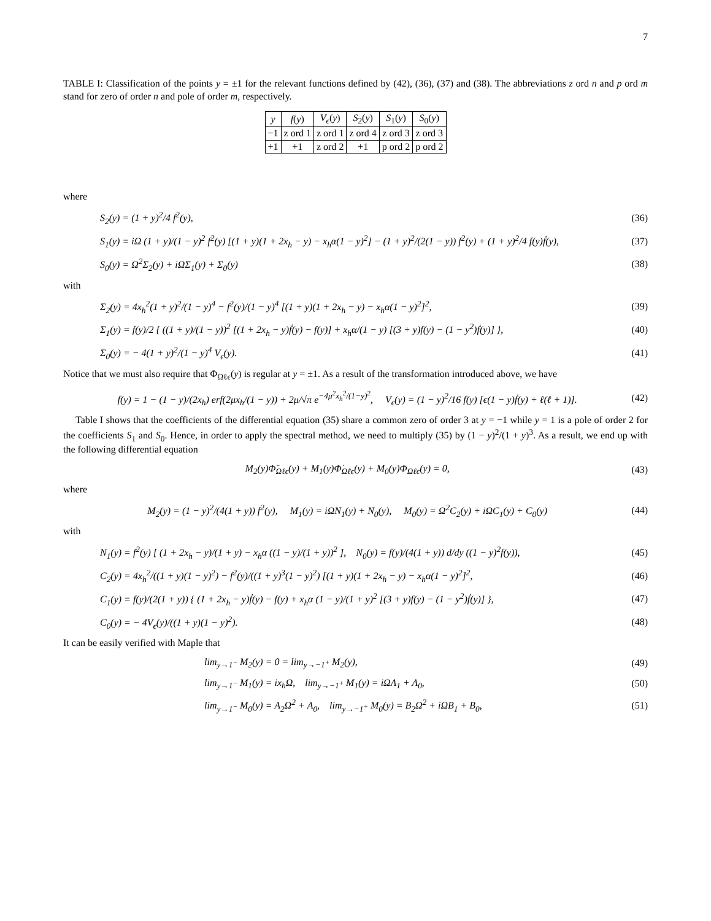7
TABLE I: Classification of the points y = ±1 for the relevant functions defined by (42), (36), (37) and (38). The abbreviations z ord n and p ord m stand for zero of order n and pole of order m, respectively.
| y | f ( y ) | V<sub>ϵ</sub> ( y ) | S<sub>2</sub>( y ) | S<sub>1</sub>( y ) | S<sub>0</sub>( y ) |
| --- | --- | --- | --- | --- | --- |
| −1 | z ord 1 | z ord 1 | z ord 4 | z ord 3 | z ord 3 |
| +1 | +1 | z ord 2 | +1 | p ord 2 | p ord 2 |
where
S<sub>2</sub>(y) = (1 + y)<sup>2</sup>/4 f<sup>2</sup>(y), (36)
S<sub>1</sub>(y) = iΩ (1 + y)/(1 − y)<sup>2</sup> f<sup>2</sup>(y) [(1 + y)(1 + 2x<sub>h</sub> − y) − x<sub>h</sub>α(1 − y)<sup>2</sup>] − (1 + y)<sup>2</sup>/(2(1 − y)) f<sup>2</sup>(y) + (1 + y)<sup>2</sup>/4 f(y)ḟ(y), (37)
S<sub>0</sub>(y) = Ω<sup>2</sup>Σ<sub>2</sub>(y) + iΩΣ<sub>1</sub>(y) + Σ<sub>0</sub>(y) (38)
with
Σ<sub>2</sub>(y) = 4x<sub>h</sub><sup>2</sup>(1 + y)<sup>2</sup>/(1 − y)<sup>4</sup> − f<sup>2</sup>(y)/(1 − y)<sup>4</sup> [(1 + y)(1 + 2x<sub>h</sub> − y) − x<sub>h</sub>α(1 − y)<sup>2</sup>]<sup>2</sup>, (39)
Σ<sub>1</sub>(y) = f(y)/2 { ((1 + y)/(1 − y))<sup>2</sup> [(1 + 2x<sub>h</sub> − y)ḟ(y) − f(y)] + x<sub>h</sub>α/(1 − y) [(3 + y)f(y) − (1 − y<sup>2</sup>)ḟ(y)] }, (40)
Σ<sub>0</sub>(y) = − 4(1 + y)<sup>2</sup>/(1 − y)<sup>4</sup> V<sub>ϵ</sub>(y). (41)
Notice that we must also require that Φ<sub>Ωℓϵ</sub>(y) is regular at y = ±1. As a result of the transformation introduced above, we have
f(y) = 1 − (1 − y)/(2x<sub>h</sub>) erf(2μx<sub>h</sub>/(1 − y)) + 2μ/√π e<sup>−4μ<sup>2</sup>x<sub>h</sub><sup>2</sup>/(1−y)<sup>2</sup></sup>, V<sub>ϵ</sub>(y) = (1 − y)<sup>2</sup>/16 f(y) [ϵ(1 − y)ḟ(y) + ℓ(ℓ + 1)]. (42)
Table I shows that the coefficients of the differential equation (35) share a common zero of order 3 at y = −1 while y = 1 is a pole of order 2 for the coefficients S<sub>1</sub> and S<sub>0</sub>. Hence, in order to apply the spectral method, we need to multiply (35) by (1 − y)<sup>2</sup>/(1 + y)<sup>3</sup>. As a result, we end up with the following differential equation
M<sub>2</sub>(y)Φ̈<sub>Ωℓϵ</sub>(y) + M<sub>1</sub>(y)Φ̇<sub>Ωℓϵ</sub>(y) + M<sub>0</sub>(y)Φ<sub>Ωℓϵ</sub>(y) = 0, (43)
where
M<sub>2</sub>(y) = (1 − y)<sup>2</sup>/(4(1 + y)) f<sup>2</sup>(y), M<sub>1</sub>(y) = iΩN<sub>1</sub>(y) + N<sub>0</sub>(y), M<sub>0</sub>(y) = Ω<sup>2</sup>C<sub>2</sub>(y) + iΩC<sub>1</sub>(y) + C<sub>0</sub>(y) (44)
with
N<sub>1</sub>(y) = f<sup>2</sup>(y) [ (1 + 2x<sub>h</sub> − y)/(1 + y) − x<sub>h</sub>α ((1 − y)/(1 + y))<sup>2</sup> ], N<sub>0</sub>(y) = f(y)/(4(1 + y)) d/dy ((1 − y)<sup>2</sup>f(y)), (45)
C<sub>2</sub>(y) = 4x<sub>h</sub><sup>2</sup>/((1 + y)(1 − y)<sup>2</sup>) − f<sup>2</sup>(y)/((1 + y)<sup>3</sup>(1 − y)<sup>2</sup>) [(1 + y)(1 + 2x<sub>h</sub> − y) − x<sub>h</sub>α(1 − y)<sup>2</sup>]<sup>2</sup>, (46)
C<sub>1</sub>(y) = f(y)/(2(1 + y)) { (1 + 2x<sub>h</sub> − y)ḟ(y) − f(y) + x<sub>h</sub>α (1 − y)/(1 + y)<sup>2</sup> [(3 + y)f(y) − (1 − y<sup>2</sup>)ḟ(y)] }, (47)
C<sub>0</sub>(y) = − 4V<sub>ϵ</sub>(y)/((1 + y)(1 − y)<sup>2</sup>). (48)
It can be easily verified with Maple that
lim<sub>y→1<sup>−</sup></sub> M<sub>2</sub>(y) = 0 = lim<sub>y→−1<sup>+</sup></sub> M<sub>2</sub>(y), (49)
lim<sub>y→1<sup>−</sup></sub> M<sub>1</sub>(y) = ix<sub>h</sub>Ω, lim<sub>y→−1<sup>+</sup></sub> M<sub>1</sub>(y) = iΩΛ<sub>1</sub> + Λ<sub>0</sub>, (50)
lim<sub>y→1<sup>−</sup></sub> M<sub>0</sub>(y) = A<sub>2</sub>Ω<sup>2</sup> + A<sub>0</sub>, lim<sub>y→−1<sup>+</sup></sub> M<sub>0</sub>(y) = B<sub>2</sub>Ω<sup>2</sup> + iΩB<sub>1</sub> + B<sub>0</sub>, (51)